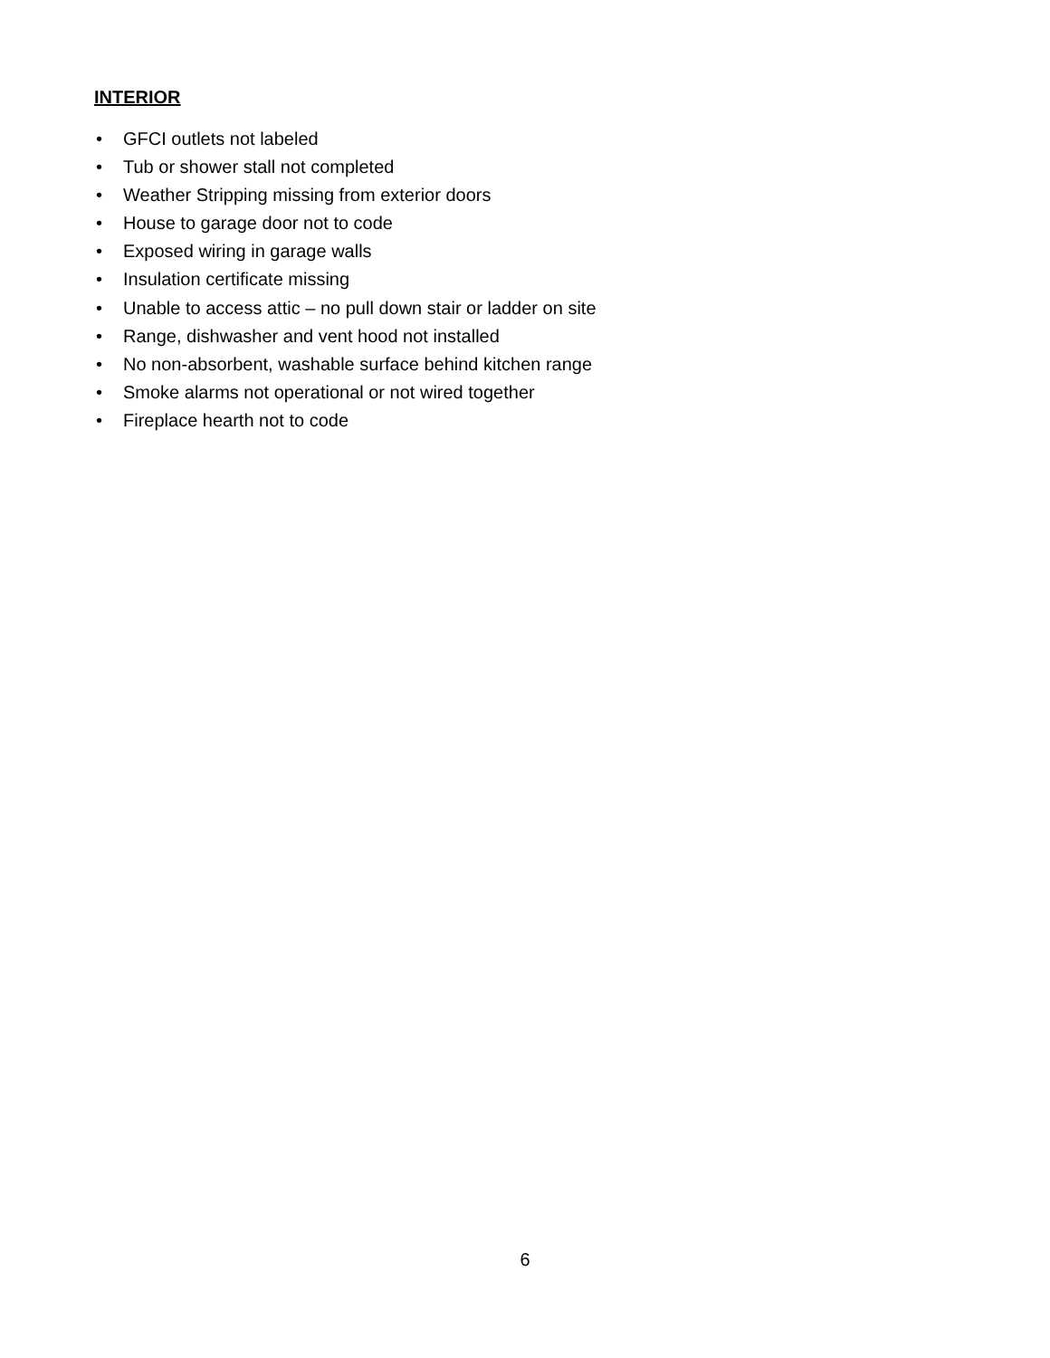INTERIOR
• GFCI outlets not labeled
• Tub or shower stall not completed
• Weather Stripping missing from exterior doors
• House to garage door not to code
• Exposed wiring in garage walls
• Insulation certificate missing
• Unable to access attic – no pull down stair or ladder on site
• Range, dishwasher and vent hood not installed
• No non-absorbent, washable surface behind kitchen range
• Smoke alarms not operational or not wired together
• Fireplace hearth not to code
6